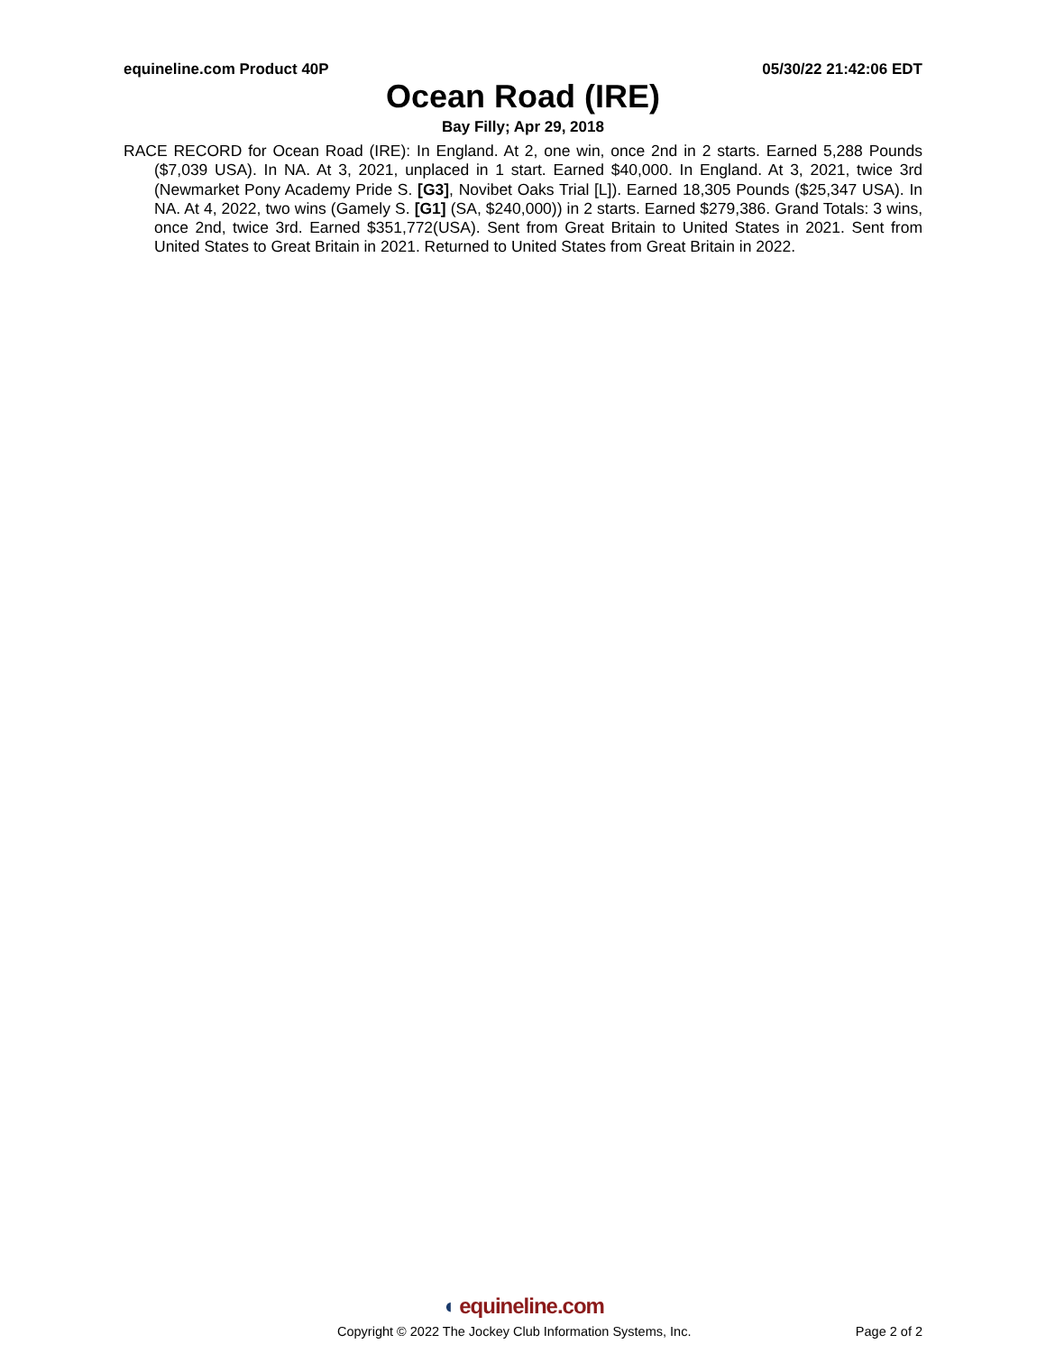equineline.com Product 40P 05/30/22 21:42:06 EDT
Ocean Road (IRE)
Bay Filly; Apr 29, 2018
RACE RECORD for Ocean Road (IRE): In England. At 2, one win, once 2nd in 2 starts. Earned 5,288 Pounds ($7,039 USA). In NA. At 3, 2021, unplaced in 1 start. Earned $40,000. In England. At 3, 2021, twice 3rd (Newmarket Pony Academy Pride S. [G3], Novibet Oaks Trial [L]). Earned 18,305 Pounds ($25,347 USA). In NA. At 4, 2022, two wins (Gamely S. [G1] (SA, $240,000)) in 2 starts. Earned $279,386. Grand Totals: 3 wins, once 2nd, twice 3rd. Earned $351,772(USA). Sent from Great Britain to United States in 2021. Sent from United States to Great Britain in 2021. Returned to United States from Great Britain in 2022.
◖ equineline.com
Copyright © 2022 The Jockey Club Information Systems, Inc. Page 2 of 2